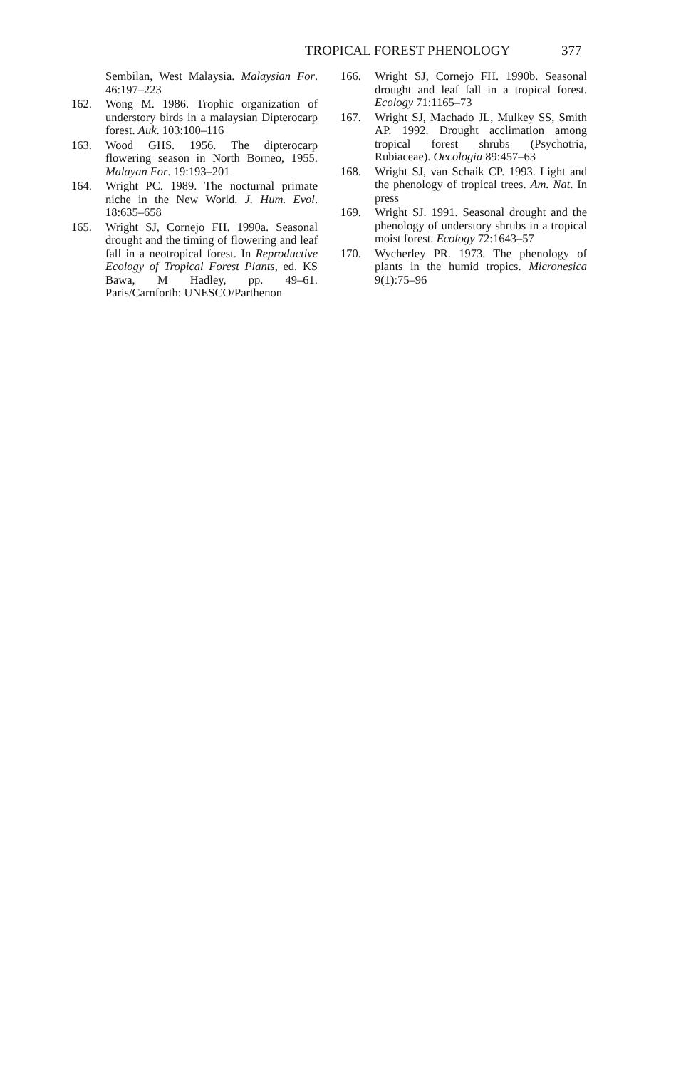TROPICAL FOREST PHENOLOGY 377
Sembilan, West Malaysia. Malaysian For. 46:197–223
162. Wong M. 1986. Trophic organization of understory birds in a malaysian Dipterocarp forest. Auk. 103:100–116
163. Wood GHS. 1956. The dipterocarp flowering season in North Borneo, 1955. Malayan For. 19:193–201
164. Wright PC. 1989. The nocturnal primate niche in the New World. J. Hum. Evol. 18:635–658
165. Wright SJ, Cornejo FH. 1990a. Seasonal drought and the timing of flowering and leaf fall in a neotropical forest. In Reproductive Ecology of Tropical Forest Plants, ed. KS Bawa, M Hadley, pp. 49–61. Paris/Carnforth: UNESCO/Parthenon
166. Wright SJ, Cornejo FH. 1990b. Seasonal drought and leaf fall in a tropical forest. Ecology 71:1165–73
167. Wright SJ, Machado JL, Mulkey SS, Smith AP. 1992. Drought acclimation among tropical forest shrubs (Psychotria, Rubiaceae). Oecologia 89:457–63
168. Wright SJ, van Schaik CP. 1993. Light and the phenology of tropical trees. Am. Nat. In press
169. Wright SJ. 1991. Seasonal drought and the phenology of understory shrubs in a tropical moist forest. Ecology 72:1643–57
170. Wycherley PR. 1973. The phenology of plants in the humid tropics. Micronesica 9(1):75–96